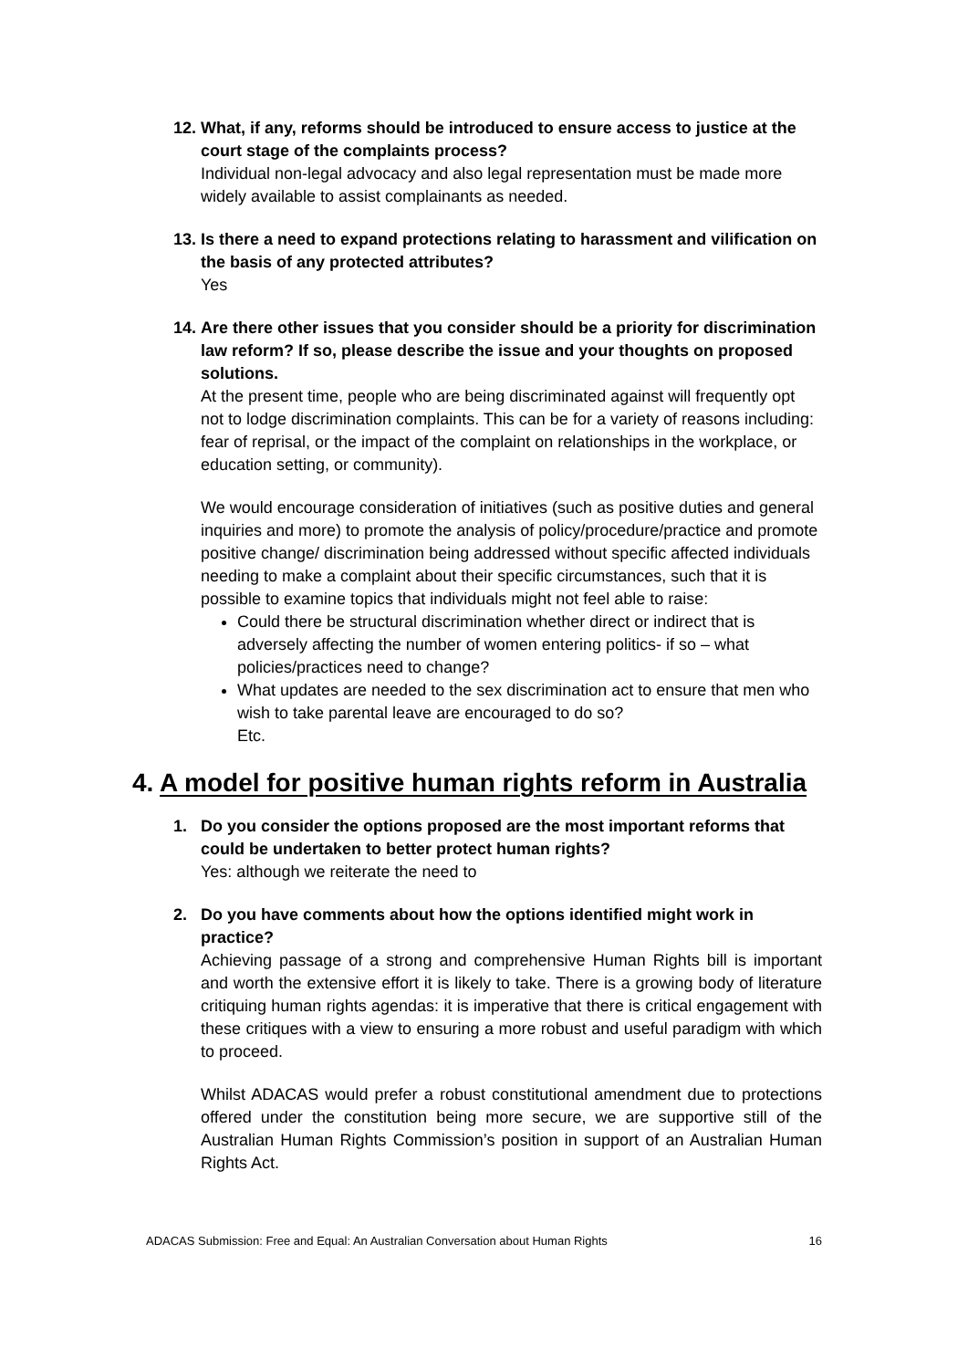12.
What, if any, reforms should be introduced to ensure access to justice at the court stage of the complaints process?
Individual non-legal advocacy and also legal representation must be made more widely available to assist complainants as needed.
13.
Is there a need to expand protections relating to harassment and vilification on the basis of any protected attributes?
Yes
14.
Are there other issues that you consider should be a priority for discrimination law reform? If so, please describe the issue and your thoughts on proposed solutions.
At the present time, people who are being discriminated against will frequently opt not to lodge discrimination complaints. This can be for a variety of reasons including: fear of reprisal, or the impact of the complaint on relationships in the workplace, or education setting, or community).
We would encourage consideration of initiatives (such as positive duties and general inquiries and more) to promote the analysis of policy/procedure/practice and promote positive change/ discrimination being addressed without specific affected individuals needing to make a complaint about their specific circumstances, such that it is possible to examine topics that individuals might not feel able to raise:
Could there be structural discrimination whether direct or indirect that is adversely affecting the number of women entering politics- if so – what policies/practices need to change?
What updates are needed to the sex discrimination act to ensure that men who wish to take parental leave are encouraged to do so?
Etc.
4. A model for positive human rights reform in Australia
1. Do you consider the options proposed are the most important reforms that could be undertaken to better protect human rights?
Yes: although we reiterate the need to
2. Do you have comments about how the options identified might work in practice?
Achieving passage of a strong and comprehensive Human Rights bill is important and worth the extensive effort it is likely to take. There is a growing body of literature critiquing human rights agendas: it is imperative that there is critical engagement with these critiques with a view to ensuring a more robust and useful paradigm with which to proceed.
Whilst ADACAS would prefer a robust constitutional amendment due to protections offered under the constitution being more secure, we are supportive still of the Australian Human Rights Commission’s position in support of an Australian Human Rights Act.
ADACAS Submission: Free and Equal: An Australian Conversation about Human Rights 16